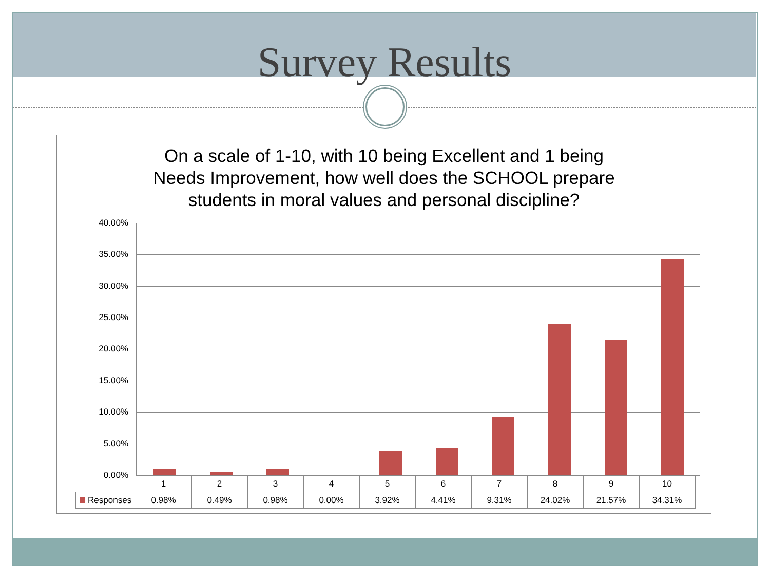Survey Results
On a scale of 1-10, with 10 being Excellent and 1 being
Needs Improvement, how well does the SCHOOL prepare
students in moral values and personal discipline?
40.00%
35.00%
30.00%
25.00%
20.00%
15.00%
10.00%
5.00%
0.00%
| | 1 | 2 | 3 | 4 | 5 | 6 | 7 | 8 | 9 | 10 |
| Responses | 0.98% | 0.49% | 0.98% | 0.00% | 3.92% | 4.41% | 9.31% | 24.02% | 21.57% | 34.31% |